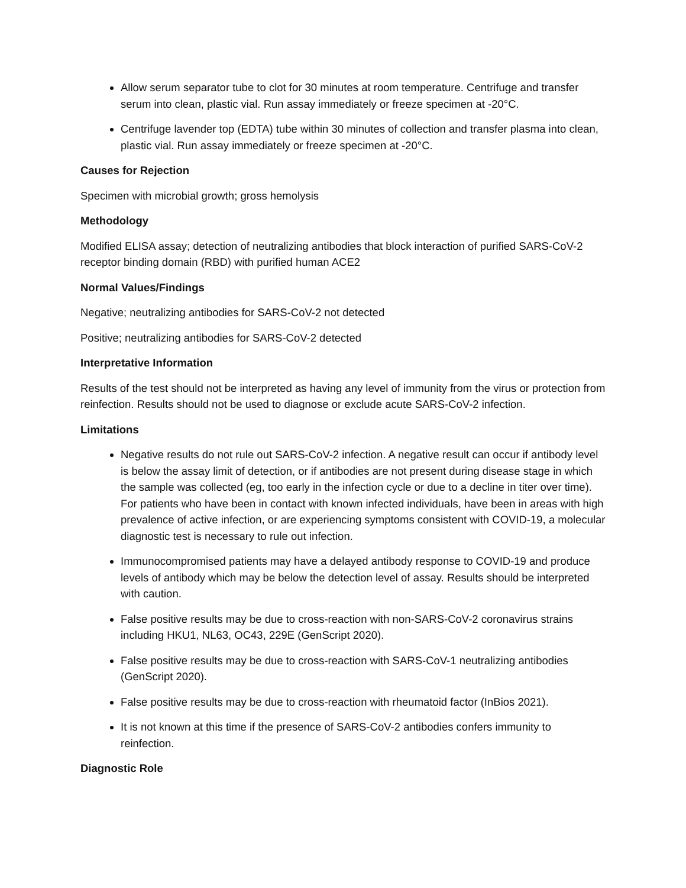Allow serum separator tube to clot for 30 minutes at room temperature. Centrifuge and transfer serum into clean, plastic vial. Run assay immediately or freeze specimen at -20°C.
Centrifuge lavender top (EDTA) tube within 30 minutes of collection and transfer plasma into clean, plastic vial. Run assay immediately or freeze specimen at -20°C.
Causes for Rejection
Specimen with microbial growth; gross hemolysis
Methodology
Modified ELISA assay; detection of neutralizing antibodies that block interaction of purified SARS-CoV-2 receptor binding domain (RBD) with purified human ACE2
Normal Values/Findings
Negative; neutralizing antibodies for SARS-CoV-2 not detected
Positive; neutralizing antibodies for SARS-CoV-2 detected
Interpretative Information
Results of the test should not be interpreted as having any level of immunity from the virus or protection from reinfection. Results should not be used to diagnose or exclude acute SARS-CoV-2 infection.
Limitations
Negative results do not rule out SARS-CoV-2 infection. A negative result can occur if antibody level is below the assay limit of detection, or if antibodies are not present during disease stage in which the sample was collected (eg, too early in the infection cycle or due to a decline in titer over time). For patients who have been in contact with known infected individuals, have been in areas with high prevalence of active infection, or are experiencing symptoms consistent with COVID-19, a molecular diagnostic test is necessary to rule out infection.
Immunocompromised patients may have a delayed antibody response to COVID-19 and produce levels of antibody which may be below the detection level of assay. Results should be interpreted with caution.
False positive results may be due to cross-reaction with non-SARS-CoV-2 coronavirus strains including HKU1, NL63, OC43, 229E (GenScript 2020).
False positive results may be due to cross-reaction with SARS-CoV-1 neutralizing antibodies (GenScript 2020).
False positive results may be due to cross-reaction with rheumatoid factor (InBios 2021).
It is not known at this time if the presence of SARS-CoV-2 antibodies confers immunity to reinfection.
Diagnostic Role